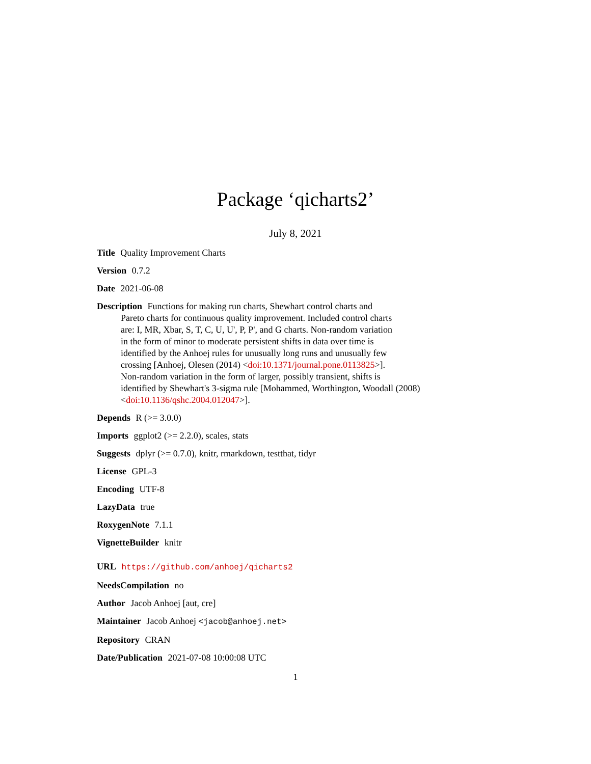Package ‘qicharts2’
July 8, 2021
Title Quality Improvement Charts
Version 0.7.2
Date 2021-06-08
Description Functions for making run charts, Shewhart control charts and
Pareto charts for continuous quality improvement. Included control charts
are: I, MR, Xbar, S, T, C, U, U', P, P', and G charts. Non-random variation
in the form of minor to moderate persistent shifts in data over time is
identified by the Anhoej rules for unusually long runs and unusually few
crossing [Anhoej, Olesen (2014) <doi:10.1371/journal.pone.0113825>].
Non-random variation in the form of larger, possibly transient, shifts is
identified by Shewhart's 3-sigma rule [Mohammed, Worthington, Woodall (2008)
<doi:10.1136/qshc.2004.012047>].
Depends R (>= 3.0.0)
Imports ggplot2 (>= 2.2.0), scales, stats
Suggests dplyr (>= 0.7.0), knitr, rmarkdown, testthat, tidyr
License GPL-3
Encoding UTF-8
LazyData true
RoxygenNote 7.1.1
VignetteBuilder knitr
URL https://github.com/anhoej/qicharts2
NeedsCompilation no
Author Jacob Anhoej [aut, cre]
Maintainer Jacob Anhoej <jacob@anhoej.net>
Repository CRAN
Date/Publication 2021-07-08 10:00:08 UTC
1